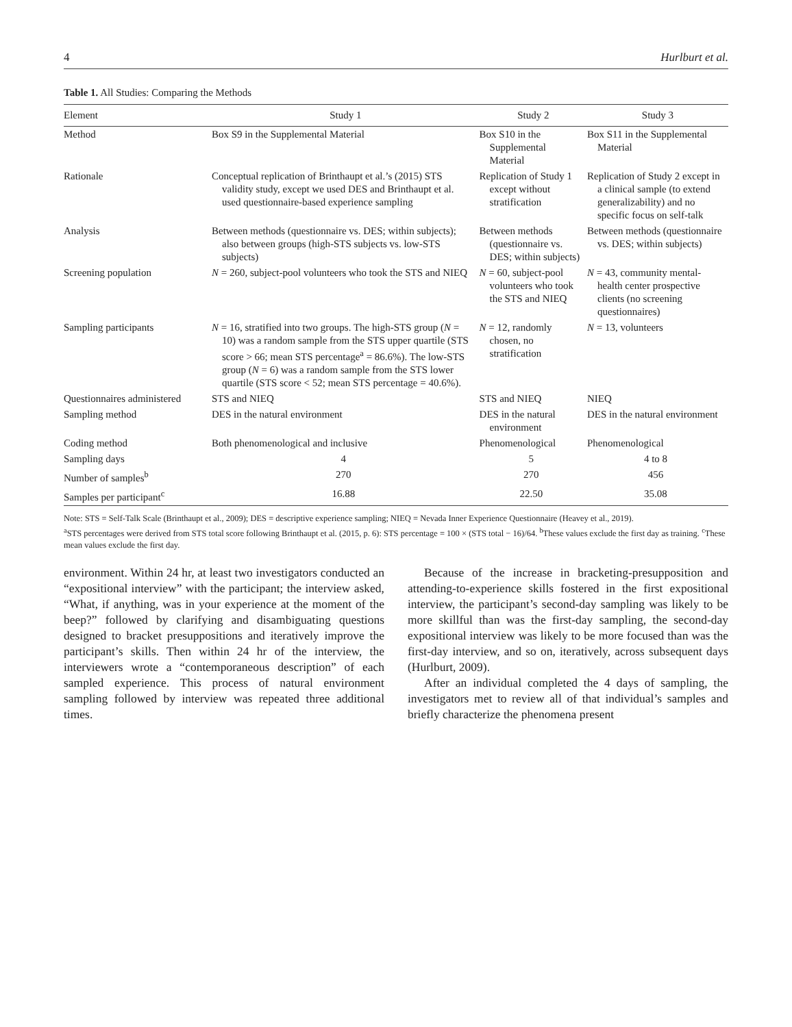4 Hurlburt et al.
Table 1. All Studies: Comparing the Methods
| Element | Study 1 | Study 2 | Study 3 |
| --- | --- | --- | --- |
| Method | Box S9 in the Supplemental Material | Box S10 in the Supplemental Material | Box S11 in the Supplemental Material |
| Rationale | Conceptual replication of Brinthaupt et al.’s (2015) STS validity study, except we used DES and Brinthaupt et al. used questionnaire-based experience sampling | Replication of Study 1 except without stratification | Replication of Study 2 except in a clinical sample (to extend generalizability) and no specific focus on self-talk |
| Analysis | Between methods (questionnaire vs. DES; within subjects); also between groups (high-STS subjects vs. low-STS subjects) | Between methods (questionnaire vs. DES; within subjects) | Between methods (questionnaire vs. DES; within subjects) |
| Screening population | N = 260, subject-pool volunteers who took the STS and NIEQ | N = 60, subject-pool volunteers who took the STS and NIEQ | N = 43, community mental-health center prospective clients (no screening questionnaires) |
| Sampling participants | N = 16, stratified into two groups. The high-STS group ( N = 10) was a random sample from the STS upper quartile (STS score > 66; mean STS percentage<sup>a</sup> = 86.6%). The low-STS group ( N = 6) was a random sample from the STS lower quartile (STS score < 52; mean STS percentage = 40.6%). | N = 12, randomly chosen, no stratification | N = 13, volunteers |
| Questionnaires administered | STS and NIEQ | STS and NIEQ | NIEQ |
| Sampling method | DES in the natural environment | DES in the natural environment | DES in the natural environment |
| Coding method | Both phenomenological and inclusive | Phenomenological | Phenomenological |
| Sampling days | 4 | 5 | 4 to 8 |
| Number of samples<sup>b</sup> | 270 | 270 | 456 |
| Samples per participant<sup>c</sup> | 16.88 | 22.50 | 35.08 |
Note: STS = Self-Talk Scale (Brinthaupt et al., 2009); DES = descriptive experience sampling; NIEQ = Nevada Inner Experience Questionnaire (Heavey et al., 2019).
<sup>a</sup> STS percentages were derived from STS total score following Brinthaupt et al. (2015, p. 6): STS percentage = 100 × (STS total − 16)/64. <sup>b</sup>These values exclude the first day as training. <sup>c</sup>These mean values exclude the first day.
environment. Within 24 hr, at least two investigators conducted an “expositional interview” with the participant; the interview asked, “What, if anything, was in your experience at the moment of the beep?” followed by clarifying and disambiguating questions designed to bracket presuppositions and iteratively improve the participant’s skills. Then within 24 hr of the interview, the interviewers wrote a “contemporaneous description” of each sampled experience. This process of natural environment sampling followed by interview was repeated three additional times.
Because of the increase in bracketing-presupposition and attending-to-experience skills fostered in the first expositional interview, the participant’s second-day sampling was likely to be more skillful than was the first-day sampling, the second-day expositional interview was likely to be more focused than was the first-day interview, and so on, iteratively, across subsequent days (Hurlburt, 2009).
After an individual completed the 4 days of sampling, the investigators met to review all of that individual’s samples and briefly characterize the phenomena present